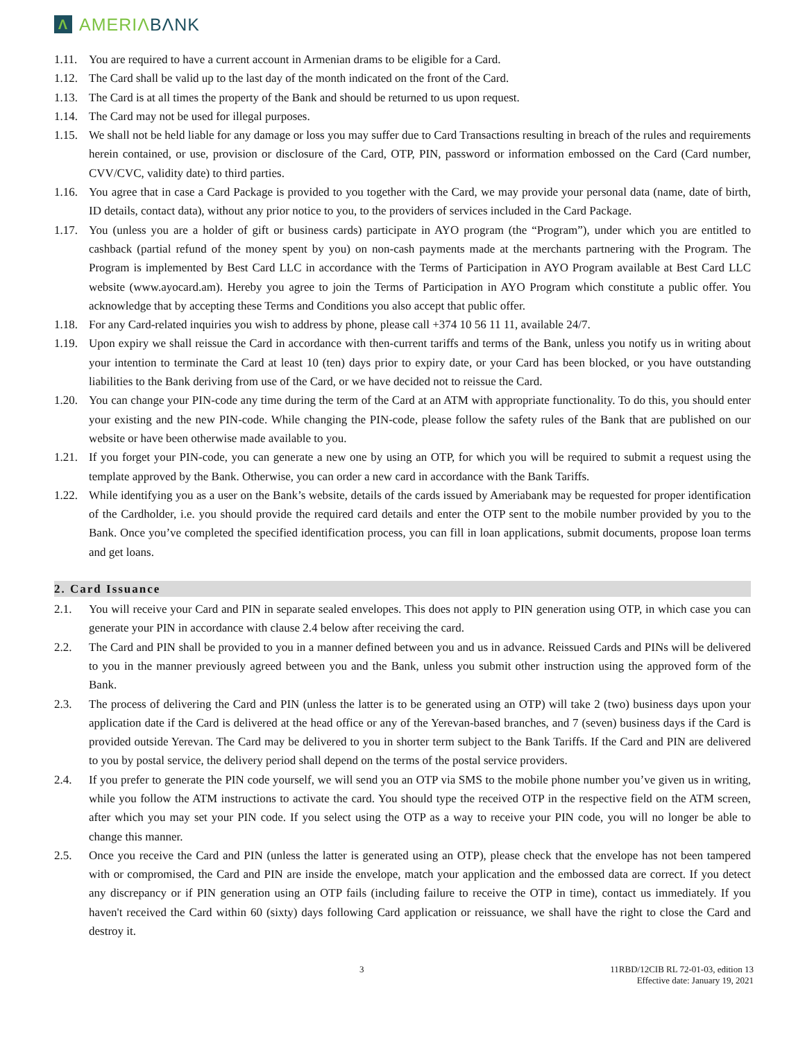Λ
AMERIΛBΛNK
1.11.
You are required to have a current account in Armenian drams to be eligible for a Card.
1.12.
The Card shall be valid up to the last day of the month indicated on the front of the Card.
1.13.
The Card is at all times the property of the Bank and should be returned to us upon request.
1.14.
The Card may not be used for illegal purposes.
1.15.
We shall not be held liable for any damage or loss you may suffer due to Card Transactions resulting in breach of the rules and requirements herein contained, or use, provision or disclosure of the Card, OTP, PIN, password or information embossed on the Card (Card number, CVV/CVC, validity date) to third parties.
1.16.
You agree that in case a Card Package is provided to you together with the Card, we may provide your personal data (name, date of birth, ID details, contact data), without any prior notice to you, to the providers of services included in the Card Package.
1.17.
You (unless you are a holder of gift or business cards) participate in AYO program (the “Program”), under which you are entitled to cashback (partial refund of the money spent by you) on non-cash payments made at the merchants partnering with the Program. The Program is implemented by Best Card LLC in accordance with the Terms of Participation in AYO Program available at Best Card LLC website (www.ayocard.am). Hereby you agree to join the Terms of Participation in AYO Program which constitute a public offer. You acknowledge that by accepting these Terms and Conditions you also accept that public offer.
1.18.
For any Card-related inquiries you wish to address by phone, please call +374 10 56 11 11, available 24/7.
1.19.
Upon expiry we shall reissue the Card in accordance with then-current tariffs and terms of the Bank, unless you notify us in writing about your intention to terminate the Card at least 10 (ten) days prior to expiry date, or your Card has been blocked, or you have outstanding liabilities to the Bank deriving from use of the Card, or we have decided not to reissue the Card.
1.20.
You can change your PIN-code any time during the term of the Card at an ATM with appropriate functionality. To do this, you should enter your existing and the new PIN-code. While changing the PIN-code, please follow the safety rules of the Bank that are published on our website or have been otherwise made available to you.
1.21.
If you forget your PIN-code, you can generate a new one by using an OTP, for which you will be required to submit a request using the template approved by the Bank. Otherwise, you can order a new card in accordance with the Bank Tariffs.
1.22.
While identifying you as a user on the Bank’s website, details of the cards issued by Ameriabank may be requested for proper identification of the Cardholder, i.e. you should provide the required card details and enter the OTP sent to the mobile number provided by you to the Bank. Once you’ve completed the specified identification process, you can fill in loan applications, submit documents, propose loan terms and get loans.
2. Card Issuance
2.1. You will receive your Card and PIN in separate sealed envelopes. This does not apply to PIN generation using OTP, in which case you can generate your PIN in accordance with clause 2.4 below after receiving the card.
2.2. The Card and PIN shall be provided to you in a manner defined between you and us in advance. Reissued Cards and PINs will be delivered to you in the manner previously agreed between you and the Bank, unless you submit other instruction using the approved form of the Bank.
2.3. The process of delivering the Card and PIN (unless the latter is to be generated using an OTP) will take 2 (two) business days upon your application date if the Card is delivered at the head office or any of the Yerevan-based branches, and 7 (seven) business days if the Card is provided outside Yerevan. The Card may be delivered to you in shorter term subject to the Bank Tariffs. If the Card and PIN are delivered to you by postal service, the delivery period shall depend on the terms of the postal service providers.
2.4. If you prefer to generate the PIN code yourself, we will send you an OTP via SMS to the mobile phone number you’ve given us in writing, while you follow the ATM instructions to activate the card. You should type the received OTP in the respective field on the ATM screen, after which you may set your PIN code. If you select using the OTP as a way to receive your PIN code, you will no longer be able to change this manner.
2.5. Once you receive the Card and PIN (unless the latter is generated using an OTP), please check that the envelope has not been tampered with or compromised, the Card and PIN are inside the envelope, match your application and the embossed data are correct. If you detect any discrepancy or if PIN generation using an OTP fails (including failure to receive the OTP in time), contact us immediately. If you haven't received the Card within 60 (sixty) days following Card application or reissuance, we shall have the right to close the Card and destroy it.
3 11RBD/12CIB RL 72-01-03, edition 13
Effective date: January 19, 2021